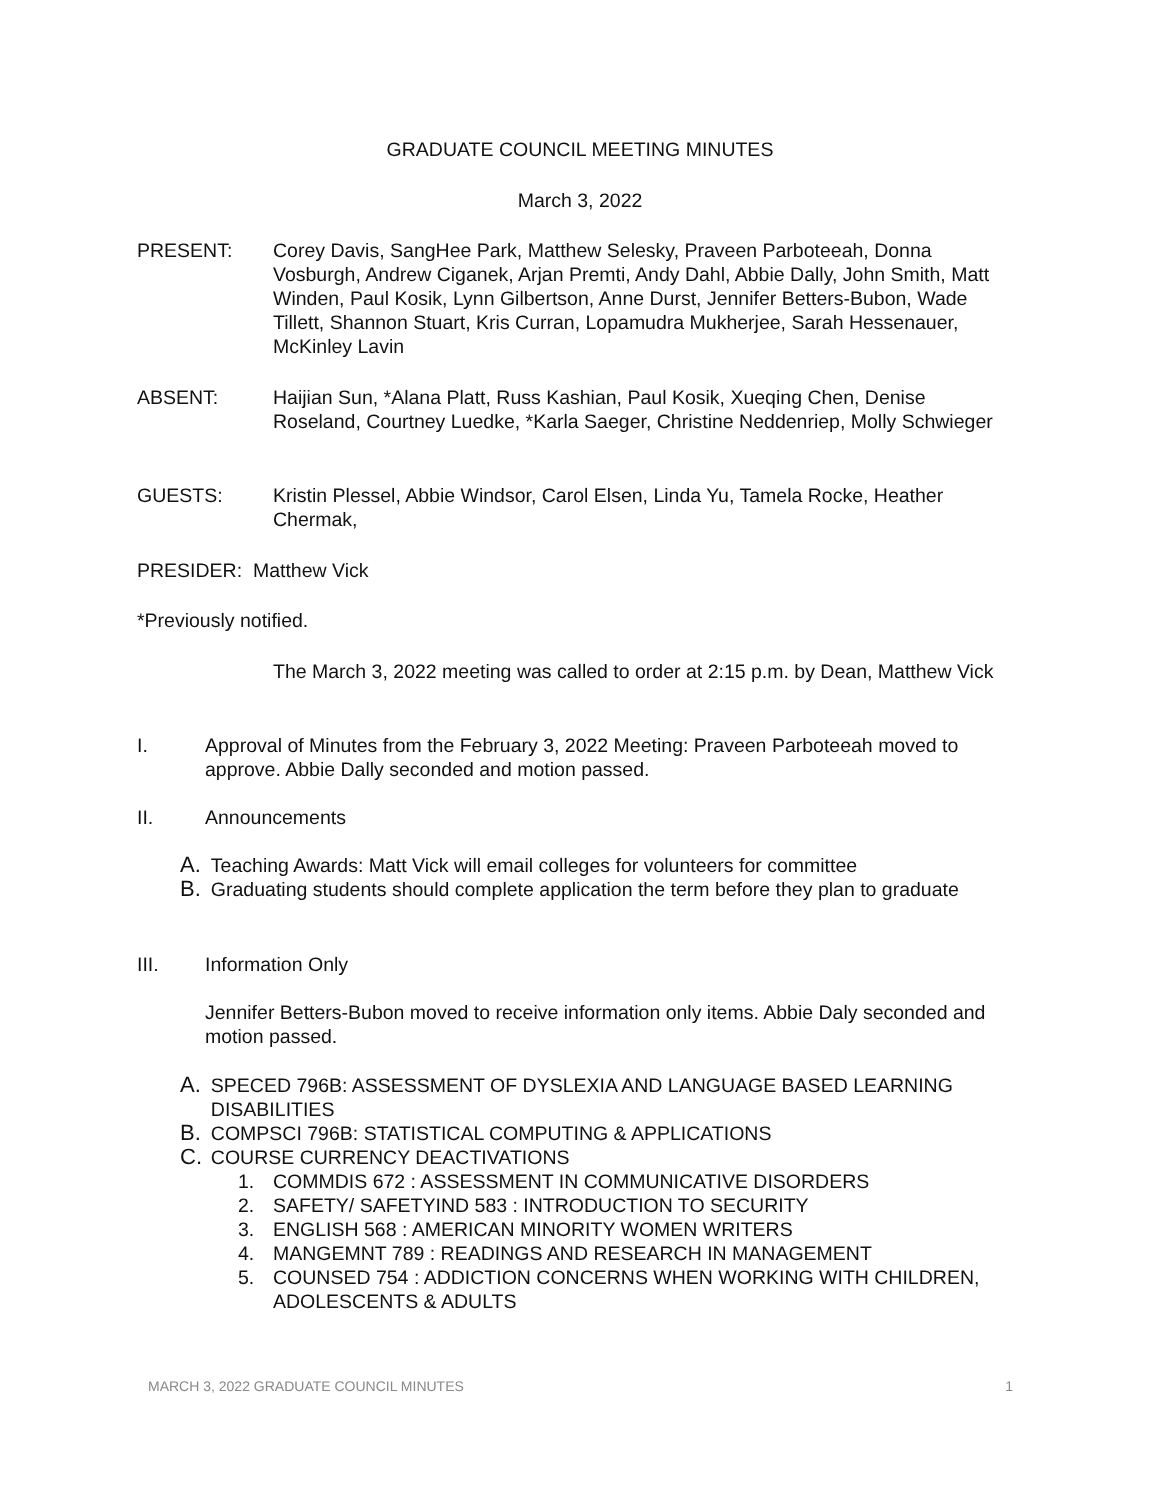GRADUATE COUNCIL MEETING MINUTES
March 3, 2022
PRESENT: Corey Davis, SangHee Park, Matthew Selesky, Praveen Parboteeah, Donna Vosburgh, Andrew Ciganek, Arjan Premti, Andy Dahl, Abbie Dally, John Smith, Matt Winden, Paul Kosik, Lynn Gilbertson, Anne Durst, Jennifer Betters-Bubon, Wade Tillett, Shannon Stuart, Kris Curran, Lopamudra Mukherjee, Sarah Hessenauer, McKinley Lavin
ABSENT: Haijian Sun, *Alana Platt, Russ Kashian, Paul Kosik, Xueqing Chen, Denise Roseland, Courtney Luedke, *Karla Saeger, Christine Neddenriep, Molly Schwieger
GUESTS: Kristin Plessel, Abbie Windsor, Carol Elsen, Linda Yu, Tamela Rocke, Heather Chermak,
PRESIDER: Matthew Vick
*Previously notified.
The March 3, 2022 meeting was called to order at 2:15 p.m. by Dean, Matthew Vick
I. Approval of Minutes from the February 3, 2022 Meeting: Praveen Parboteeah moved to approve. Abbie Dally seconded and motion passed.
II. Announcements
A. Teaching Awards: Matt Vick will email colleges for volunteers for committee
B. Graduating students should complete application the term before they plan to graduate
III. Information Only
Jennifer Betters-Bubon moved to receive information only items. Abbie Daly seconded and motion passed.
A. SPECED 796B: ASSESSMENT OF DYSLEXIA AND LANGUAGE BASED LEARNING DISABILITIES
B. COMPSCI 796B: STATISTICAL COMPUTING & APPLICATIONS
C. COURSE CURRENCY DEACTIVATIONS
1. COMMDIS 672 : ASSESSMENT IN COMMUNICATIVE DISORDERS
2. SAFETY/ SAFETYIND 583 : INTRODUCTION TO SECURITY
3. ENGLISH 568 : AMERICAN MINORITY WOMEN WRITERS
4. MANGEMNT 789 : READINGS AND RESEARCH IN MANAGEMENT
5. COUNSED 754 : ADDICTION CONCERNS WHEN WORKING WITH CHILDREN, ADOLESCENTS & ADULTS
MARCH 3, 2022 GRADUATE COUNCIL MINUTES 1